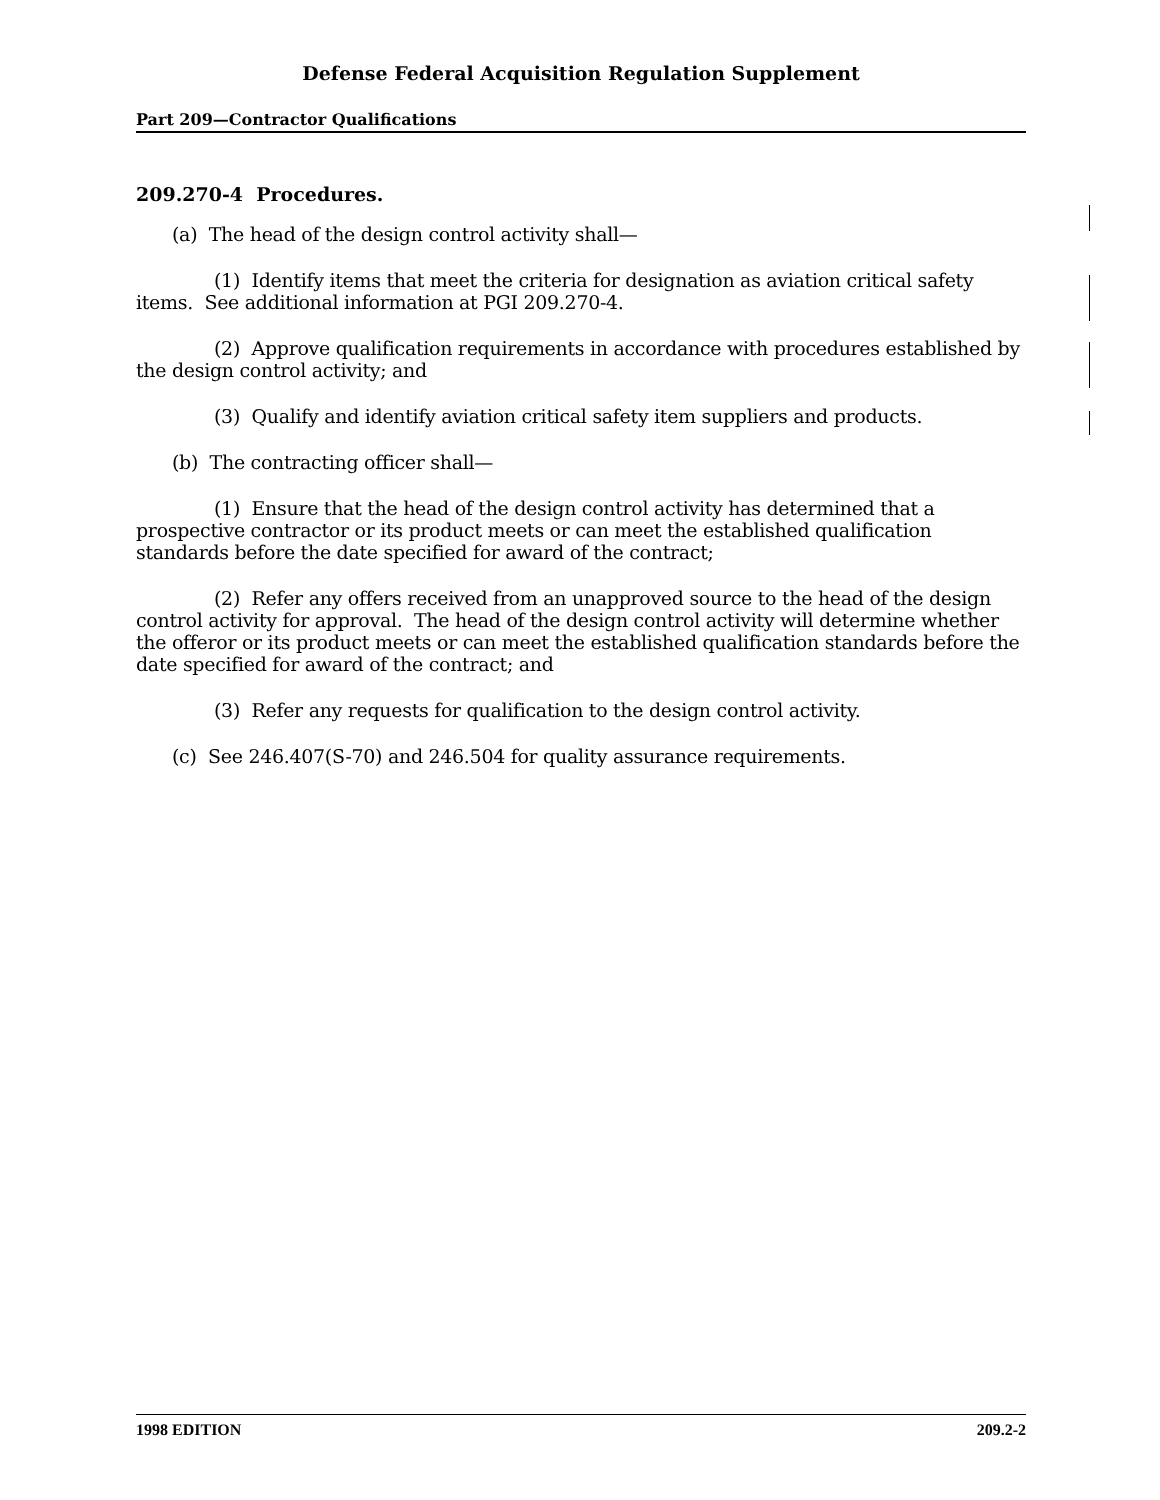Defense Federal Acquisition Regulation Supplement
Part 209—Contractor Qualifications
209.270-4 Procedures.
(a) The head of the design control activity shall—
(1) Identify items that meet the criteria for designation as aviation critical safety items. See additional information at PGI 209.270-4.
(2) Approve qualification requirements in accordance with procedures established by the design control activity; and
(3) Qualify and identify aviation critical safety item suppliers and products.
(b) The contracting officer shall—
(1) Ensure that the head of the design control activity has determined that a prospective contractor or its product meets or can meet the established qualification standards before the date specified for award of the contract;
(2) Refer any offers received from an unapproved source to the head of the design control activity for approval. The head of the design control activity will determine whether the offeror or its product meets or can meet the established qualification standards before the date specified for award of the contract; and
(3) Refer any requests for qualification to the design control activity.
(c) See 246.407(S-70) and 246.504 for quality assurance requirements.
1998 EDITION 209.2-2